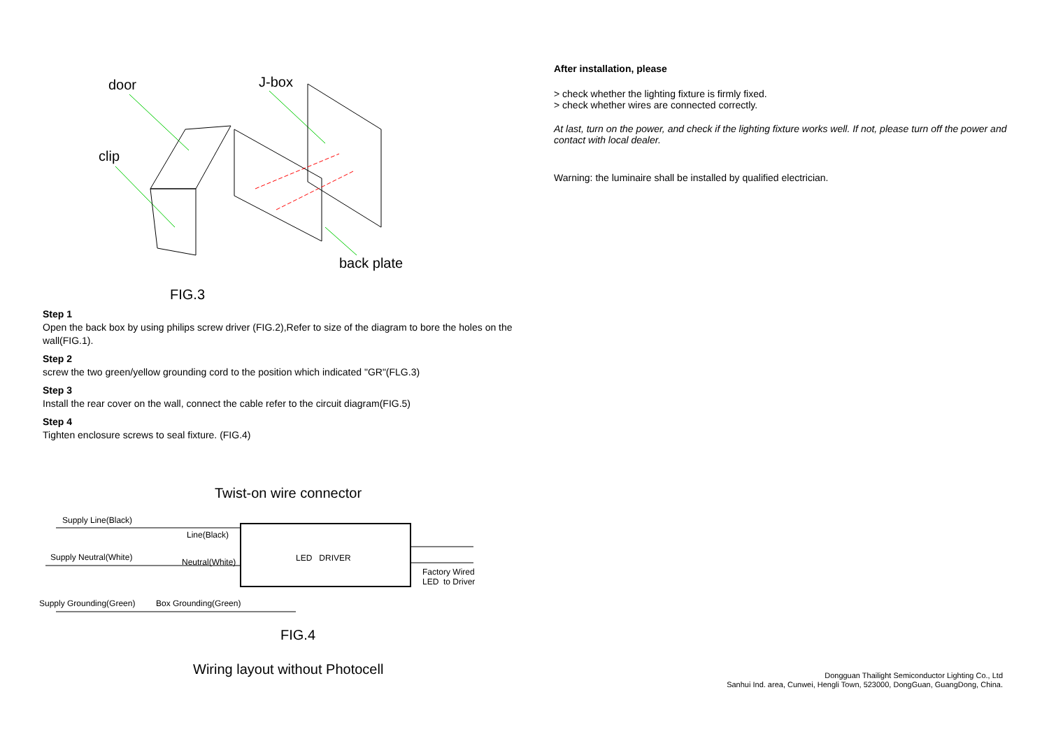door J-box
clip
back plate
FIG.3
Step 1
Open the back box by using philips screw driver (FIG.2),Refer to size of the diagram to bore the holes on the wall(FIG.1).
Step 2
screw the two green/yellow grounding cord to the position which indicated "GR"(FLG.3)
Step 3
Install the rear cover on the wall, connect the cable refer to the circuit diagram(FIG.5)
Step 4
Tighten enclosure screws to seal fixture. (FIG.4)
Twist-on wire connector
Supply Line(Black)
Line(Black)
Supply Neutral(White) Neutral(White) LED DRIVER
Factory Wired
LED to Driver
Supply Grounding(Green) Box Grounding(Green)
FIG.4
Wiring layout without Photocell
After installation, please
> check whether the lighting fixture is firmly fixed.
> check whether wires are connected correctly.
At last, turn on the power, and check if the lighting fixture works well. If not, please turn off the power and contact with local dealer.
Warning: the luminaire shall be installed by qualified electrician.
Dongguan Thailight Semiconductor Lighting Co., Ltd
Sanhui Ind. area, Cunwei, Hengli Town, 523000, DongGuan, GuangDong, China.